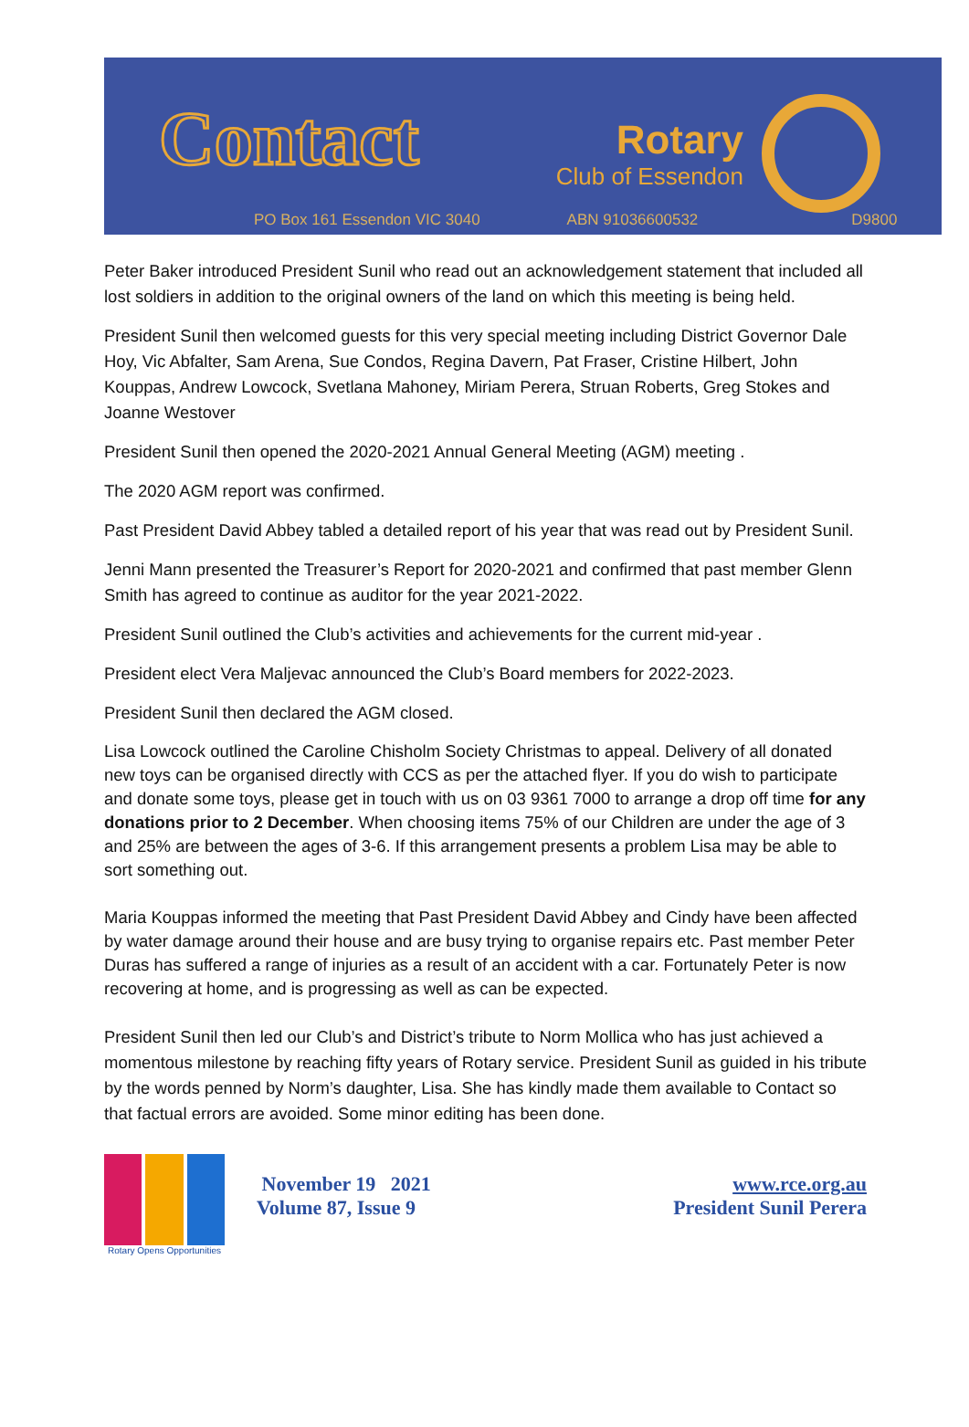Contact Rotary
Club of Essendon
PO Box 161 Essendon VIC 3040 ABN 91036600532 D9800
Peter Baker introduced President Sunil who read out an acknowledgement statement that included all lost soldiers in addition to the original owners of the land on which this meeting is being held.
President Sunil then welcomed guests for this very special meeting including District Governor Dale Hoy, Vic Abfalter, Sam Arena, Sue Condos, Regina Davern, Pat Fraser, Cristine Hilbert, John Kouppas, Andrew Lowcock, Svetlana Mahoney, Miriam Perera, Struan Roberts, Greg Stokes and Joanne Westover
President Sunil then opened the 2020-2021 Annual General Meeting (AGM) meeting .
The 2020 AGM report was confirmed.
Past President David Abbey tabled a detailed report of his year that was read out by President Sunil.
Jenni Mann presented the Treasurer’s Report for 2020-2021 and confirmed that past member Glenn Smith has agreed to continue as auditor for the year 2021-2022.
President Sunil outlined the Club’s activities and achievements for the current mid-year .
President elect Vera Maljevac announced the Club’s Board members for 2022-2023.
President Sunil then declared the AGM closed.
Lisa Lowcock outlined the Caroline Chisholm Society Christmas to appeal. Delivery of all donated new toys can be organised directly with CCS as per the attached flyer. If you do wish to participate and donate some toys, please get in touch with us on 03 9361 7000 to arrange a drop off time for any donations prior to 2 December. When choosing items 75% of our Children are under the age of 3 and 25% are between the ages of 3-6. If this arrangement presents a problem Lisa may be able to sort something out.
Maria Kouppas informed the meeting that Past President David Abbey and Cindy have been affected by water damage around their house and are busy trying to organise repairs etc. Past member Peter Duras has suffered a range of injuries as a result of an accident with a car. Fortunately Peter is now recovering at home, and is progressing as well as can be expected.
President Sunil then led our Club’s and District’s tribute to Norm Mollica who has just achieved a momentous milestone by reaching fifty years of Rotary service. President Sunil as guided in his tribute by the words penned by Norm’s daughter, Lisa. She has kindly made them available to Contact so that factual errors are avoided. Some minor editing has been done.
Rotary Opens Opportunities
November 19 2021
Volume 87, Issue 9
www.rce.org.au
President Sunil Perera